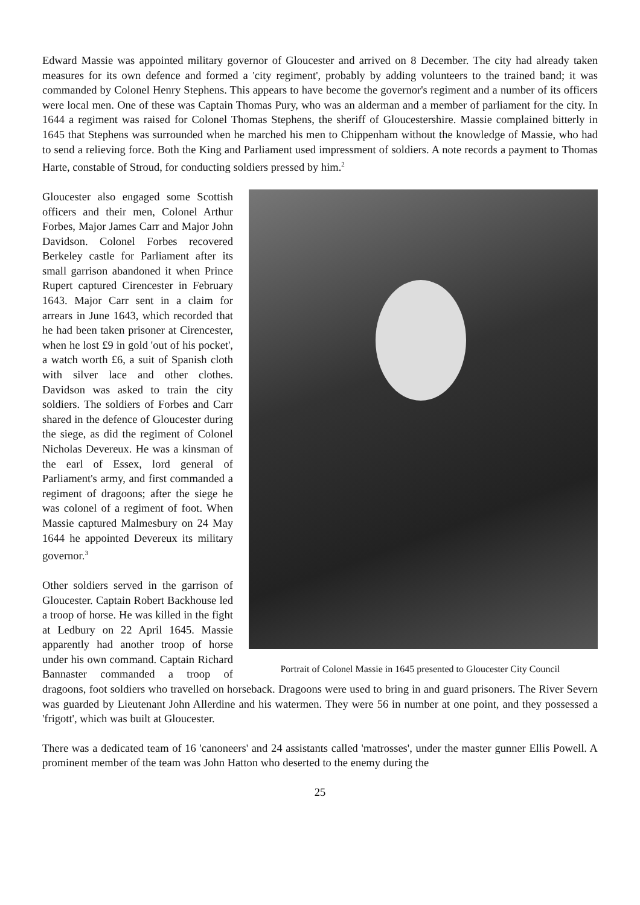Edward Massie was appointed military governor of Gloucester and arrived on 8 December. The city had already taken measures for its own defence and formed a 'city regiment', probably by adding volunteers to the trained band; it was commanded by Colonel Henry Stephens. This appears to have become the governor's regiment and a number of its officers were local men. One of these was Captain Thomas Pury, who was an alderman and a member of parliament for the city. In 1644 a regiment was raised for Colonel Thomas Stephens, the sheriff of Gloucestershire. Massie complained bitterly in 1645 that Stephens was surrounded when he marched his men to Chippenham without the knowledge of Massie, who had to send a relieving force. Both the King and Parliament used impressment of soldiers. A note records a payment to Thomas Harte, constable of Stroud, for conducting soldiers pressed by him.<sup>2</sup>
Portrait of Colonel Massie in 1645 presented to Gloucester City Council
Gloucester also engaged some Scottish officers and their men, Colonel Arthur Forbes, Major James Carr and Major John Davidson. Colonel Forbes recovered Berkeley castle for Parliament after its small garrison abandoned it when Prince Rupert captured Cirencester in February 1643. Major Carr sent in a claim for arrears in June 1643, which recorded that he had been taken prisoner at Cirencester, when he lost £9 in gold 'out of his pocket', a watch worth £6, a suit of Spanish cloth with silver lace and other clothes. Davidson was asked to train the city soldiers. The soldiers of Forbes and Carr shared in the defence of Gloucester during the siege, as did the regiment of Colonel Nicholas Devereux. He was a kinsman of the earl of Essex, lord general of Parliament's army, and first commanded a regiment of dragoons; after the siege he was colonel of a regiment of foot. When Massie captured Malmesbury on 24 May 1644 he appointed Devereux its military governor.<sup>3</sup>
Other soldiers served in the garrison of Gloucester. Captain Robert Backhouse led a troop of horse. He was killed in the fight at Ledbury on 22 April 1645. Massie apparently had another troop of horse under his own command. Captain Richard Bannaster commanded a troop of dragoons, foot soldiers who travelled on horseback. Dragoons were used to bring in and guard prisoners. The River Severn was guarded by Lieutenant John Allerdine and his watermen. They were 56 in number at one point, and they possessed a 'frigott', which was built at Gloucester.
There was a dedicated team of 16 'canoneers' and 24 assistants called 'matrosses', under the master gunner Ellis Powell. A prominent member of the team was John Hatton who deserted to the enemy during the
25